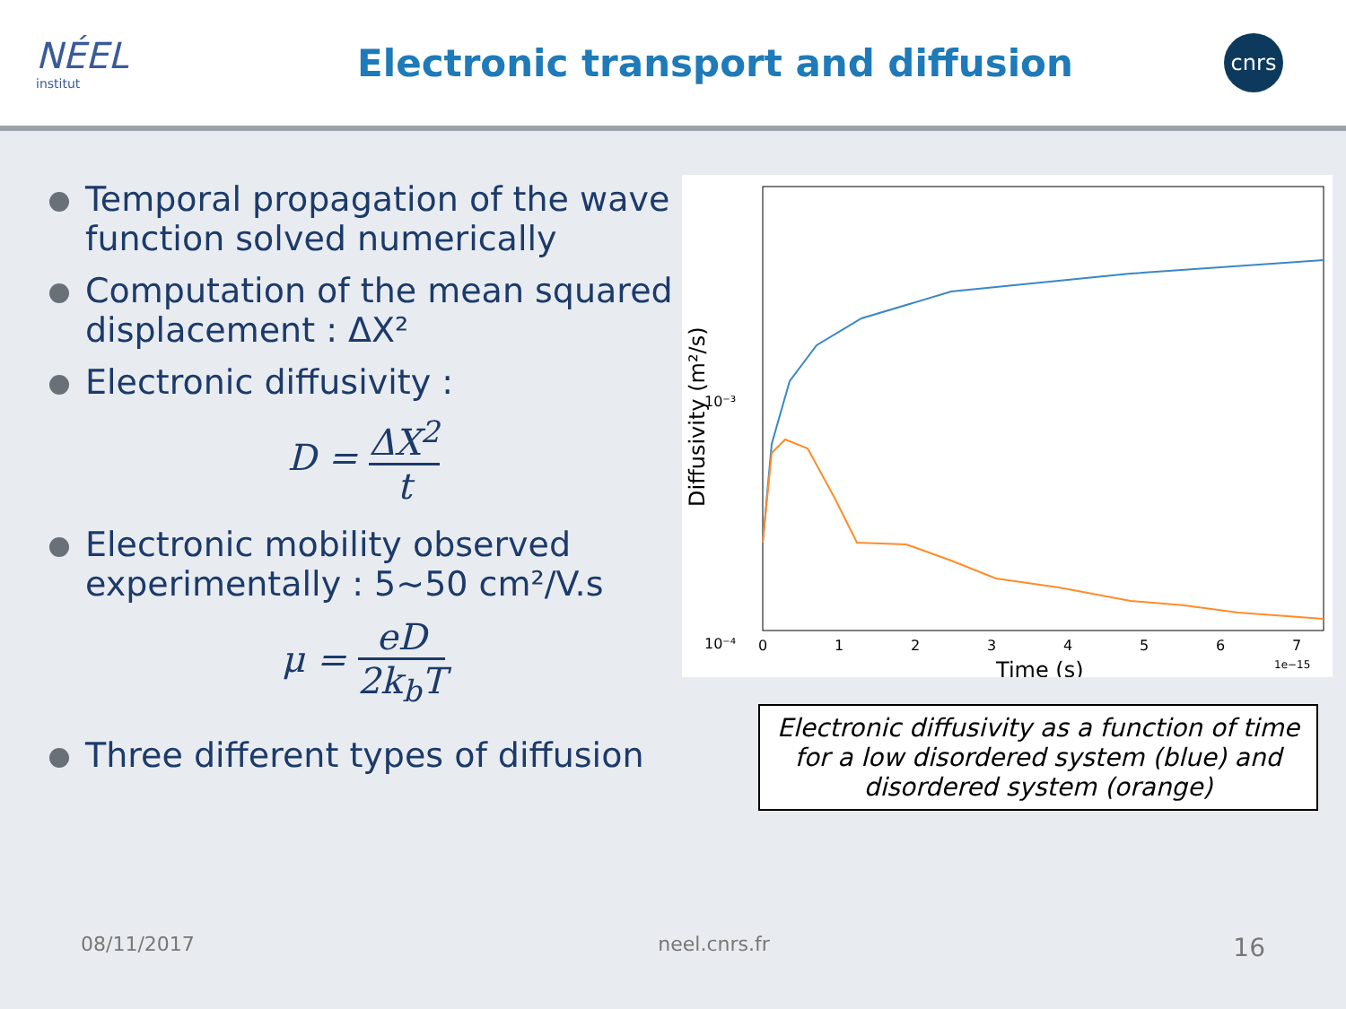NÉEL
institut
Electronic transport and diffusion
cnrs
Temporal propagation of the wave function solved numerically
Computation of the mean squared displacement : ΔX²
Electronic diffusivity :
D = ΔX<sup>2</sup> t
Electronic mobility observed experimentally : 5~50 cm²/V.s
μ = eD 2k<sub>b</sub>T
Three different types of diffusion
10⁻³
10⁻⁴
0
1
2
3
4
5
6
7
1e−15
Time (s)
Diffusivity (m²/s)
Electronic diffusivity as a function of time
for a low disordered system (blue) and
disordered system (orange)
08/11/2017 neel.cnrs.fr 16